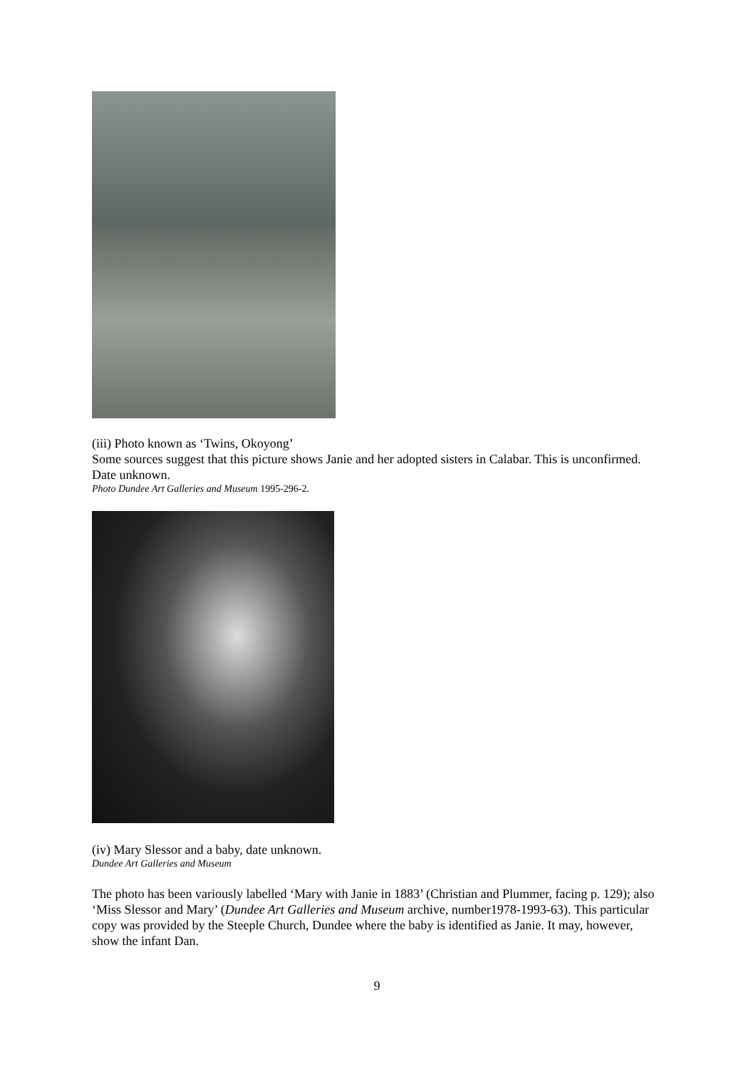(iii) Photo known as ‘Twins, Okoyong’
Some sources suggest that this picture shows Janie and her adopted sisters in Calabar. This is unconfirmed. Date unknown.
Photo Dundee Art Galleries and Museum 1995-296-2.
(iv) Mary Slessor and a baby, date unknown.
Dundee Art Galleries and Museum
The photo has been variously labelled ‘Mary with Janie in 1883’ (Christian and Plummer, facing p. 129); also ‘Miss Slessor and Mary’ (Dundee Art Galleries and Museum archive, number1978-1993-63). This particular copy was provided by the Steeple Church, Dundee where the baby is identified as Janie. It may, however, show the infant Dan.
9